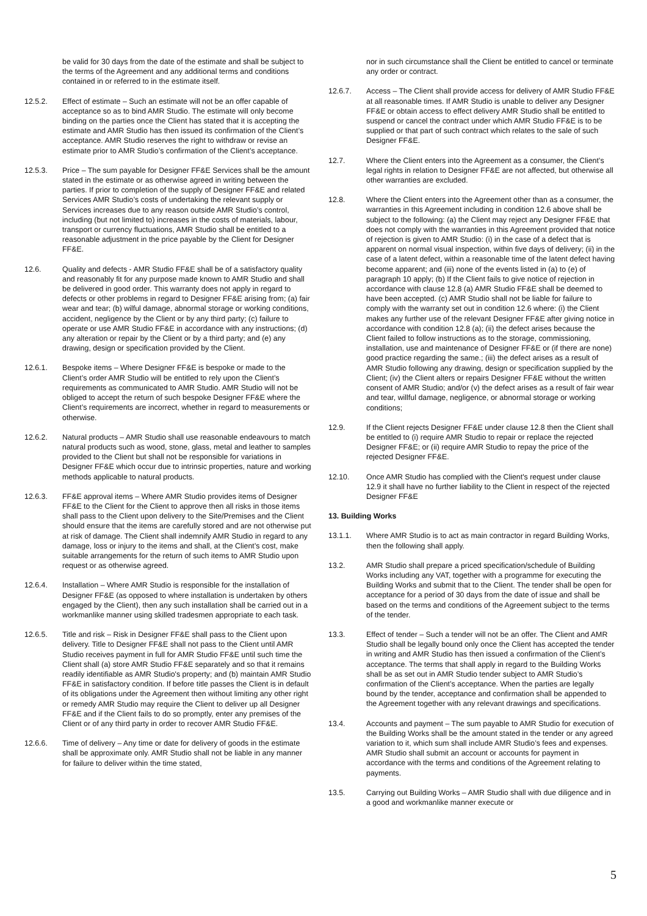be valid for 30 days from the date of the estimate and shall be subject to the terms of the Agreement and any additional terms and conditions contained in or referred to in the estimate itself.
12.5.2. Effect of estimate – Such an estimate will not be an offer capable of acceptance so as to bind AMR Studio. The estimate will only become binding on the parties once the Client has stated that it is accepting the estimate and AMR Studio has then issued its confirmation of the Client’s acceptance. AMR Studio reserves the right to withdraw or revise an estimate prior to AMR Studio’s confirmation of the Client’s acceptance.
12.5.3. Price – The sum payable for Designer FF&E Services shall be the amount stated in the estimate or as otherwise agreed in writing between the parties. If prior to completion of the supply of Designer FF&E and related Services AMR Studio’s costs of undertaking the relevant supply or Services increases due to any reason outside AMR Studio’s control, including (but not limited to) increases in the costs of materials, labour, transport or currency fluctuations, AMR Studio shall be entitled to a reasonable adjustment in the price payable by the Client for Designer FF&E.
12.6. Quality and defects - AMR Studio FF&E shall be of a satisfactory quality and reasonably fit for any purpose made known to AMR Studio and shall be delivered in good order. This warranty does not apply in regard to defects or other problems in regard to Designer FF&E arising from; (a) fair wear and tear; (b) wilful damage, abnormal storage or working conditions, accident, negligence by the Client or by any third party; (c) failure to operate or use AMR Studio FF&E in accordance with any instructions; (d) any alteration or repair by the Client or by a third party; and (e) any drawing, design or specification provided by the Client.
12.6.1. Bespoke items – Where Designer FF&E is bespoke or made to the Client’s order AMR Studio will be entitled to rely upon the Client’s requirements as communicated to AMR Studio. AMR Studio will not be obliged to accept the return of such bespoke Designer FF&E where the Client’s requirements are incorrect, whether in regard to measurements or otherwise.
12.6.2. Natural products – AMR Studio shall use reasonable endeavours to match natural products such as wood, stone, glass, metal and leather to samples provided to the Client but shall not be responsible for variations in Designer FF&E which occur due to intrinsic properties, nature and working methods applicable to natural products.
12.6.3. FF&E approval items – Where AMR Studio provides items of Designer FF&E to the Client for the Client to approve then all risks in those items shall pass to the Client upon delivery to the Site/Premises and the Client should ensure that the items are carefully stored and are not otherwise put at risk of damage. The Client shall indemnify AMR Studio in regard to any damage, loss or injury to the items and shall, at the Client’s cost, make suitable arrangements for the return of such items to AMR Studio upon request or as otherwise agreed.
12.6.4. Installation – Where AMR Studio is responsible for the installation of Designer FF&E (as opposed to where installation is undertaken by others engaged by the Client), then any such installation shall be carried out in a workmanlike manner using skilled tradesmen appropriate to each task.
12.6.5. Title and risk – Risk in Designer FF&E shall pass to the Client upon delivery. Title to Designer FF&E shall not pass to the Client until AMR Studio receives payment in full for AMR Studio FF&E until such time the Client shall (a) store AMR Studio FF&E separately and so that it remains readily identifiable as AMR Studio's property; and (b) maintain AMR Studio FF&E in satisfactory condition. If before title passes the Client is in default of its obligations under the Agreement then without limiting any other right or remedy AMR Studio may require the Client to deliver up all Designer FF&E and if the Client fails to do so promptly, enter any premises of the Client or of any third party in order to recover AMR Studio FF&E.
12.6.6. Time of delivery – Any time or date for delivery of goods in the estimate shall be approximate only. AMR Studio shall not be liable in any manner for failure to deliver within the time stated,
nor in such circumstance shall the Client be entitled to cancel or terminate any order or contract.
12.6.7. Access – The Client shall provide access for delivery of AMR Studio FF&E at all reasonable times. If AMR Studio is unable to deliver any Designer FF&E or obtain access to effect delivery AMR Studio shall be entitled to suspend or cancel the contract under which AMR Studio FF&E is to be supplied or that part of such contract which relates to the sale of such Designer FF&E.
12.7. Where the Client enters into the Agreement as a consumer, the Client’s legal rights in relation to Designer FF&E are not affected, but otherwise all other warranties are excluded.
12.8. Where the Client enters into the Agreement other than as a consumer, the warranties in this Agreement including in condition 12.6 above shall be subject to the following: (a) the Client may reject any Designer FF&E that does not comply with the warranties in this Agreement provided that notice of rejection is given to AMR Studio: (i) in the case of a defect that is apparent on normal visual inspection, within five days of delivery; (ii) in the case of a latent defect, within a reasonable time of the latent defect having become apparent; and (iii) none of the events listed in (a) to (e) of paragraph 10 apply; (b) If the Client fails to give notice of rejection in accordance with clause 12.8 (a) AMR Studio FF&E shall be deemed to have been accepted. (c) AMR Studio shall not be liable for failure to comply with the warranty set out in condition 12.6 where: (i) the Client makes any further use of the relevant Designer FF&E after giving notice in accordance with condition 12.8 (a); (ii) the defect arises because the Client failed to follow instructions as to the storage, commissioning, installation, use and maintenance of Designer FF&E or (if there are none) good practice regarding the same.; (iii) the defect arises as a result of AMR Studio following any drawing, design or specification supplied by the Client; (iv) the Client alters or repairs Designer FF&E without the written consent of AMR Studio; and/or (v) the defect arises as a result of fair wear and tear, willful damage, negligence, or abnormal storage or working conditions;
12.9. If the Client rejects Designer FF&E under clause 12.8 then the Client shall be entitled to (i) require AMR Studio to repair or replace the rejected Designer FF&E; or (ii) require AMR Studio to repay the price of the rejected Designer FF&E.
12.10. Once AMR Studio has complied with the Client's request under clause 12.9 it shall have no further liability to the Client in respect of the rejected Designer FF&E
13. Building Works
13.1.1. Where AMR Studio is to act as main contractor in regard Building Works, then the following shall apply.
13.2. AMR Studio shall prepare a priced specification/schedule of Building Works including any VAT, together with a programme for executing the Building Works and submit that to the Client. The tender shall be open for acceptance for a period of 30 days from the date of issue and shall be based on the terms and conditions of the Agreement subject to the terms of the tender.
13.3. Effect of tender – Such a tender will not be an offer. The Client and AMR Studio shall be legally bound only once the Client has accepted the tender in writing and AMR Studio has then issued a confirmation of the Client’s acceptance. The terms that shall apply in regard to the Building Works shall be as set out in AMR Studio tender subject to AMR Studio’s confirmation of the Client’s acceptance. When the parties are legally bound by the tender, acceptance and confirmation shall be appended to the Agreement together with any relevant drawings and specifications.
13.4. Accounts and payment – The sum payable to AMR Studio for execution of the Building Works shall be the amount stated in the tender or any agreed variation to it, which sum shall include AMR Studio’s fees and expenses. AMR Studio shall submit an account or accounts for payment in accordance with the terms and conditions of the Agreement relating to payments.
13.5. Carrying out Building Works – AMR Studio shall with due diligence and in a good and workmanlike manner execute or
5